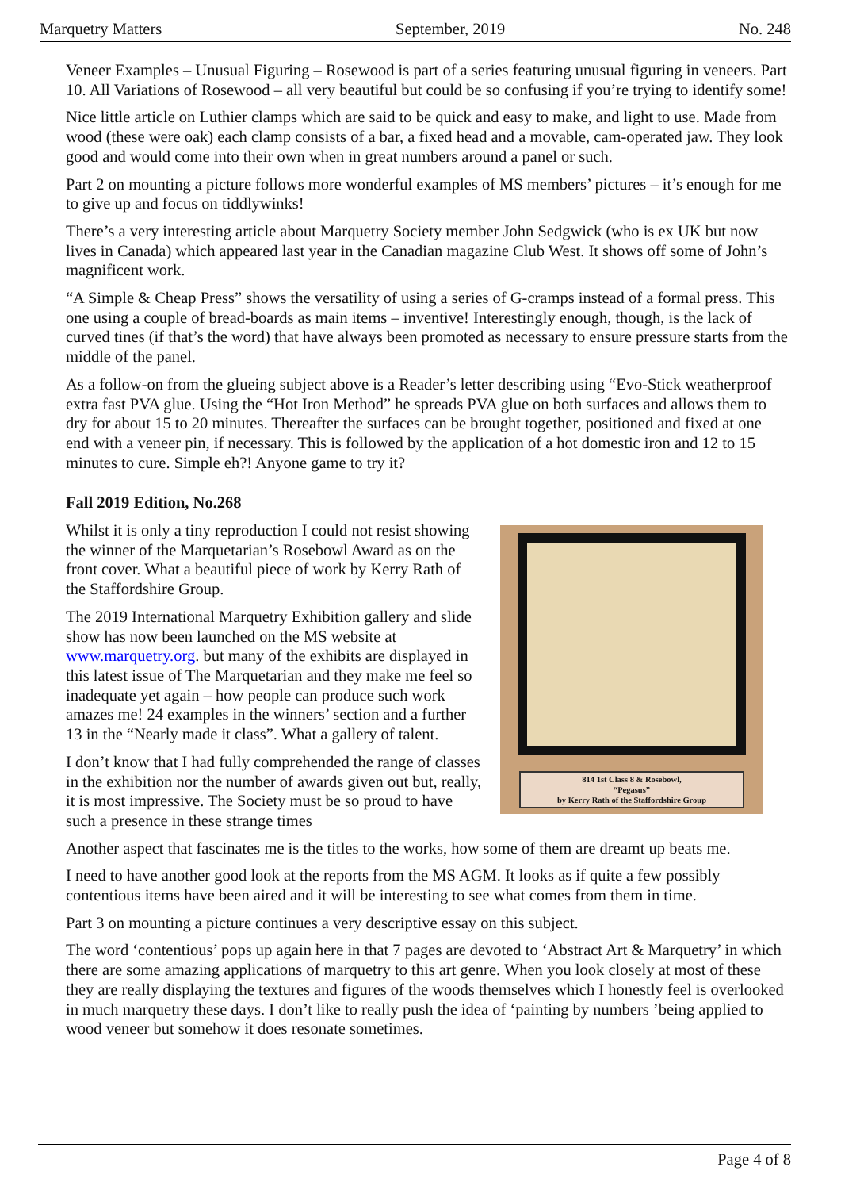Marquetry Matters September, 2019 No. 248
Veneer Examples – Unusual Figuring – Rosewood is part of a series featuring unusual figuring in veneers. Part 10. All Variations of Rosewood – all very beautiful but could be so confusing if you’re trying to identify some!
Nice little article on Luthier clamps which are said to be quick and easy to make, and light to use. Made from wood (these were oak) each clamp consists of a bar, a fixed head and a movable, cam-operated jaw. They look good and would come into their own when in great numbers around a panel or such.
Part 2 on mounting a picture follows more wonderful examples of MS members’ pictures – it’s enough for me to give up and focus on tiddlywinks!
There’s a very interesting article about Marquetry Society member John Sedgwick (who is ex UK but now lives in Canada) which appeared last year in the Canadian magazine Club West. It shows off some of John’s magnificent work.
“A Simple & Cheap Press” shows the versatility of using a series of G-cramps instead of a formal press. This one using a couple of bread-boards as main items – inventive! Interestingly enough, though, is the lack of curved tines (if that’s the word) that have always been promoted as necessary to ensure pressure starts from the middle of the panel.
As a follow-on from the glueing subject above is a Reader’s letter describing using “Evo-Stick weatherproof extra fast PVA glue. Using the “Hot Iron Method” he spreads PVA glue on both surfaces and allows them to dry for about 15 to 20 minutes. Thereafter the surfaces can be brought together, positioned and fixed at one end with a veneer pin, if necessary. This is followed by the application of a hot domestic iron and 12 to 15 minutes to cure. Simple eh?! Anyone game to try it?
Fall 2019 Edition, No.268
814 1st Class 8 & Rosebowl,
“Pegasus”
by Kerry Rath of the Staffordshire Group
Whilst it is only a tiny reproduction I could not resist showing the winner of the Marquetarian’s Rosebowl Award as on the front cover. What a beautiful piece of work by Kerry Rath of the Staffordshire Group.
The 2019 International Marquetry Exhibition gallery and slide show has now been launched on the MS website at www.marquetry.org. but many of the exhibits are displayed in this latest issue of The Marquetarian and they make me feel so inadequate yet again – how people can produce such work amazes me! 24 examples in the winners’ section and a further 13 in the “Nearly made it class”. What a gallery of talent.
I don’t know that I had fully comprehended the range of classes in the exhibition nor the number of awards given out but, really, it is most impressive. The Society must be so proud to have such a presence in these strange times
Another aspect that fascinates me is the titles to the works, how some of them are dreamt up beats me.
I need to have another good look at the reports from the MS AGM. It looks as if quite a few possibly contentious items have been aired and it will be interesting to see what comes from them in time.
Part 3 on mounting a picture continues a very descriptive essay on this subject.
The word ‘contentious’ pops up again here in that 7 pages are devoted to ‘Abstract Art & Marquetry’ in which there are some amazing applications of marquetry to this art genre. When you look closely at most of these they are really displaying the textures and figures of the woods themselves which I honestly feel is overlooked in much marquetry these days. I don’t like to really push the idea of ‘painting by numbers ’being applied to wood veneer but somehow it does resonate sometimes.
Page 4 of 8